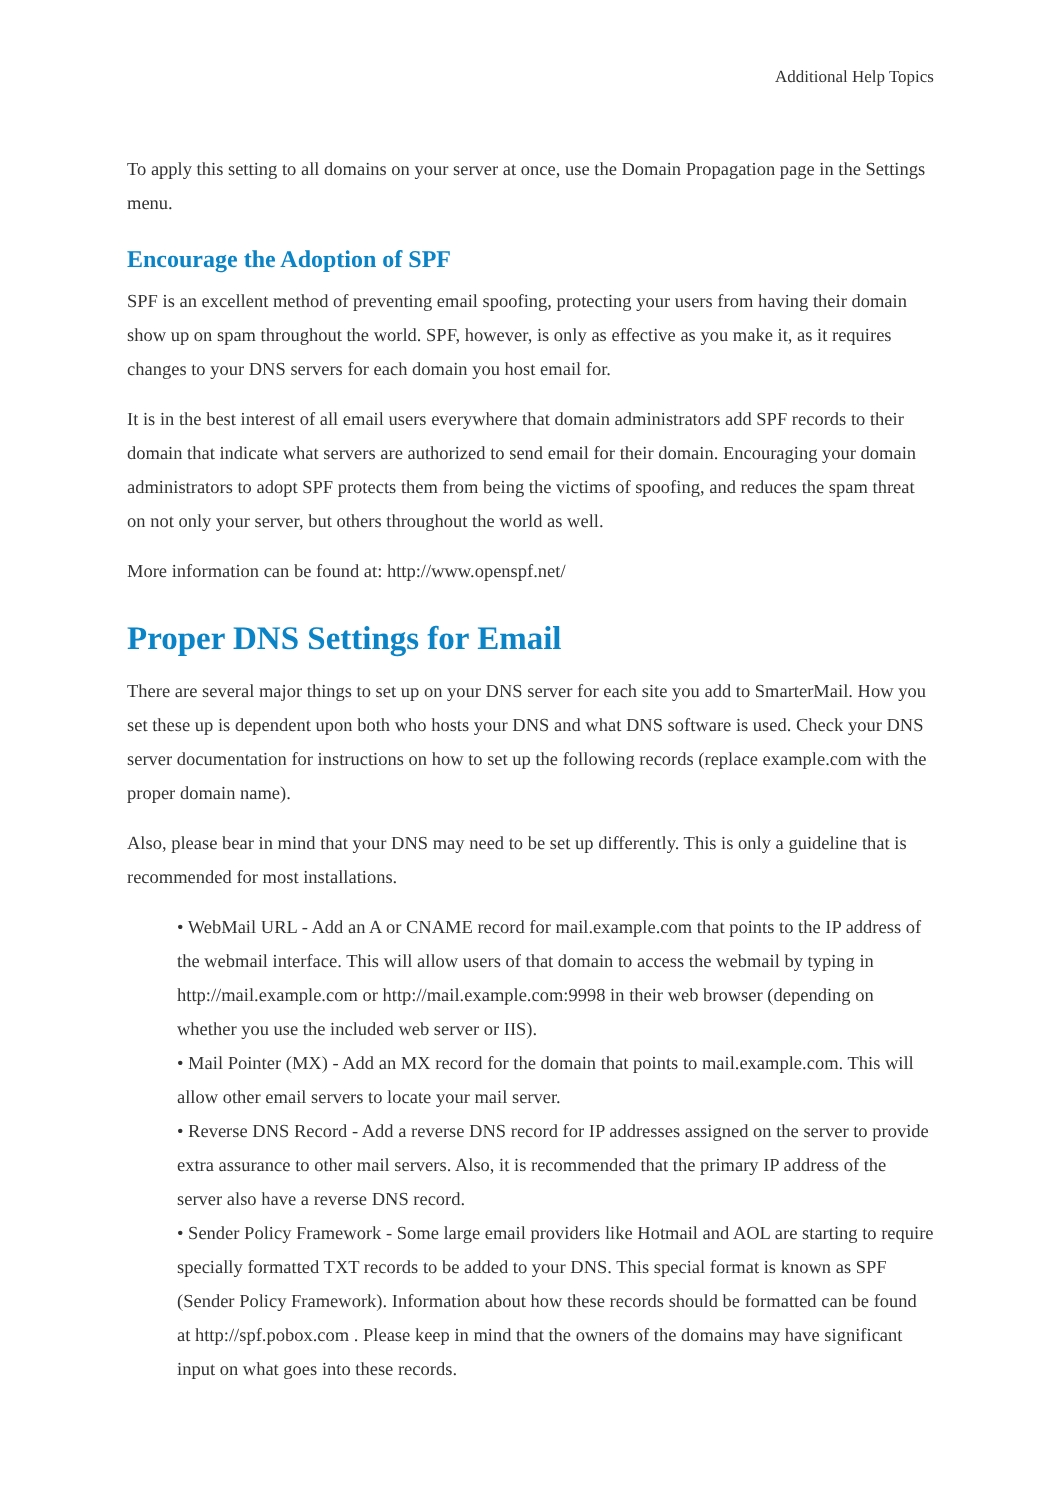Additional Help Topics
To apply this setting to all domains on your server at once, use the Domain Propagation page in the Settings menu.
Encourage the Adoption of SPF
SPF is an excellent method of preventing email spoofing, protecting your users from having their domain show up on spam throughout the world. SPF, however, is only as effective as you make it, as it requires changes to your DNS servers for each domain you host email for.
It is in the best interest of all email users everywhere that domain administrators add SPF records to their domain that indicate what servers are authorized to send email for their domain. Encouraging your domain administrators to adopt SPF protects them from being the victims of spoofing, and reduces the spam threat on not only your server, but others throughout the world as well.
More information can be found at: http://www.openspf.net/
Proper DNS Settings for Email
There are several major things to set up on your DNS server for each site you add to SmarterMail. How you set these up is dependent upon both who hosts your DNS and what DNS software is used. Check your DNS server documentation for instructions on how to set up the following records (replace example.com with the proper domain name).
Also, please bear in mind that your DNS may need to be set up differently. This is only a guideline that is recommended for most installations.
• WebMail URL - Add an A or CNAME record for mail.example.com that points to the IP address of the webmail interface. This will allow users of that domain to access the webmail by typing in http://mail.example.com or http://mail.example.com:9998 in their web browser (depending on whether you use the included web server or IIS).
• Mail Pointer (MX) - Add an MX record for the domain that points to mail.example.com. This will allow other email servers to locate your mail server.
• Reverse DNS Record - Add a reverse DNS record for IP addresses assigned on the server to provide extra assurance to other mail servers. Also, it is recommended that the primary IP address of the server also have a reverse DNS record.
• Sender Policy Framework - Some large email providers like Hotmail and AOL are starting to require specially formatted TXT records to be added to your DNS. This special format is known as SPF (Sender Policy Framework). Information about how these records should be formatted can be found at http://spf.pobox.com . Please keep in mind that the owners of the domains may have significant input on what goes into these records.